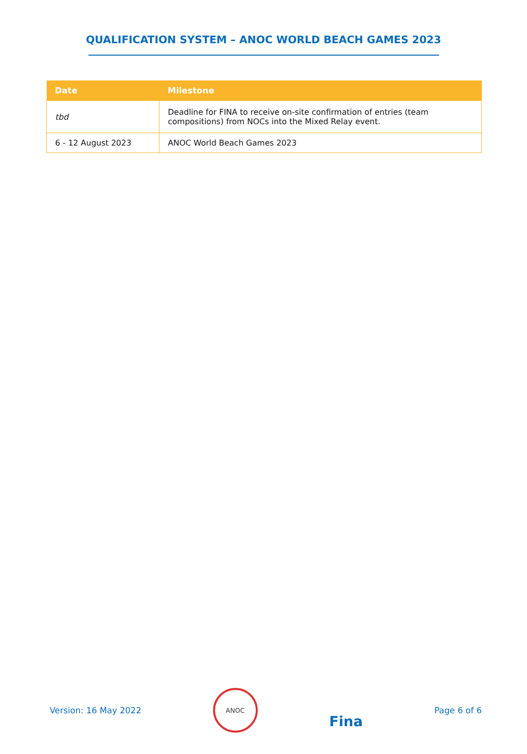QUALIFICATION SYSTEM – ANOC WORLD BEACH GAMES 2023
| Date | Milestone |
| --- | --- |
| tbd | Deadline for FINA to receive on-site confirmation of entries (team compositions) from NOCs into the Mixed Relay event. |
| 6 - 12 August 2023 | ANOC World Beach Games 2023 |
Version: 16 May 2022
ANOC
Fina
Page 6 of 6